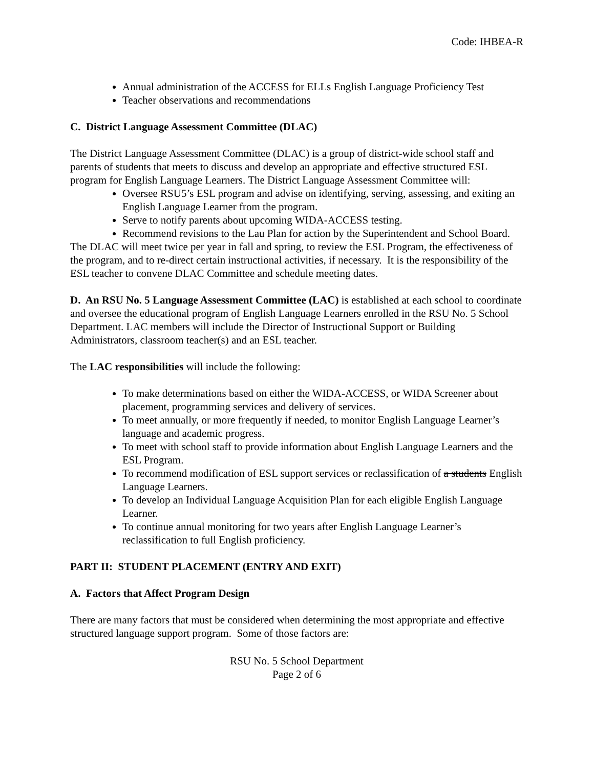Code: IHBEA-R
Annual administration of the ACCESS for ELLs English Language Proficiency Test
Teacher observations and recommendations
C. District Language Assessment Committee (DLAC)
The District Language Assessment Committee (DLAC) is a group of district-wide school staff and parents of students that meets to discuss and develop an appropriate and effective structured ESL program for English Language Learners. The District Language Assessment Committee will:
Oversee RSU5’s ESL program and advise on identifying, serving, assessing, and exiting an English Language Learner from the program.
Serve to notify parents about upcoming WIDA-ACCESS testing.
Recommend revisions to the Lau Plan for action by the Superintendent and School Board.
The DLAC will meet twice per year in fall and spring, to review the ESL Program, the effectiveness of the program, and to re-direct certain instructional activities, if necessary. It is the responsibility of the ESL teacher to convene DLAC Committee and schedule meeting dates.
D. An RSU No. 5 Language Assessment Committee (LAC) is established at each school to coordinate and oversee the educational program of English Language Learners enrolled in the RSU No. 5 School Department. LAC members will include the Director of Instructional Support or Building Administrators, classroom teacher(s) and an ESL teacher.
The LAC responsibilities will include the following:
To make determinations based on either the WIDA-ACCESS, or WIDA Screener about placement, programming services and delivery of services.
To meet annually, or more frequently if needed, to monitor English Language Learner’s language and academic progress.
To meet with school staff to provide information about English Language Learners and the ESL Program.
To recommend modification of ESL support services or reclassification of a students English Language Learners.
To develop an Individual Language Acquisition Plan for each eligible English Language Learner.
To continue annual monitoring for two years after English Language Learner’s reclassification to full English proficiency.
PART II: STUDENT PLACEMENT (ENTRY AND EXIT)
A. Factors that Affect Program Design
There are many factors that must be considered when determining the most appropriate and effective structured language support program. Some of those factors are:
RSU No. 5 School Department
Page 2 of 6